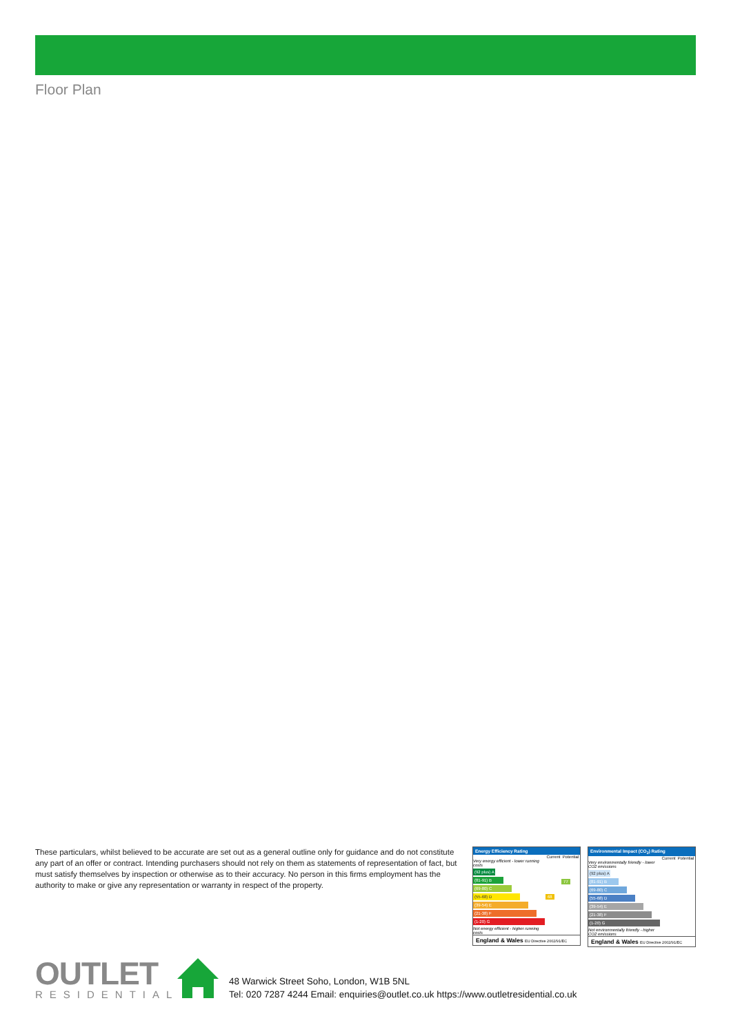Floor Plan
These particulars, whilst believed to be accurate are set out as a general outline only for guidance and do not constitute any part of an offer or contract. Intending purchasers should not rely on them as statements of representation of fact, but must satisfy themselves by inspection or otherwise as to their accuracy. No person in this firms employment has the authority to make or give any representation or warranty in respect of the property.
Energy Efficiency Rating
| | Current | Potential |
| --- | --- | --- |
| Very energy efficient - lower running costs (92 plus) A (81-91) B (69-80) C (55-68) D (39-54) E (21-38) F (1-20) G Not energy efficient - higher running costs | 68 | 77 |
England & Wales EU Directive 2002/91/EC
Environmental Impact (CO<sub>2</sub>) Rating
| | Current | Potential |
| --- | --- | --- |
| Very environmentally friendly - lower CO2 emissions (92 plus) A (81-91) B (69-80) C (55-68) D (39-54) E (21-38) F (1-20) G Not environmentally friendly - higher CO2 emissions | | |
England & Wales EU Directive 2002/91/EC
OUTLET
RESIDENTIAL
48 Warwick Street Soho, London, W1B 5NL
Tel: 020 7287 4244 Email: enquiries@outlet.co.uk https://www.outletresidential.co.uk